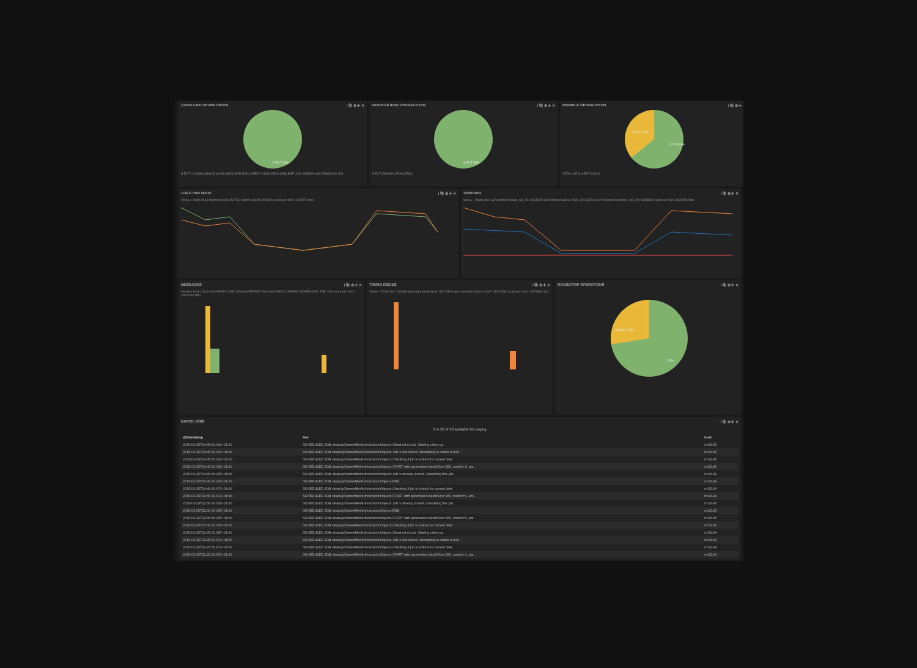ZAKELIJKE OPDRACHTEN i ⧉ ⚙ ✛ ✕
S-ECT 93%
S-ECT (151336) SINGLE (6128) SDDCORE (1964) MECT (1956) STOA (656) BHP (102) SDD828 (66) STANDING (22)
PARTICULIERE OPDRACHTEN i ⧉ ⚙ ✛ ✕
S-ECT 98%
S-ECT (386460) STOA (7590)
MOBIELE OPDRACHTEN i ⧉ ⚙ ✛ ✕
S-ECT 37%
STOA 63%
STOA (1876) S-ECT (1091)
LOAD PER NODE i ⧉ ⚙ ✛ ✕
View ▸ | Zoom Out | host=m13148 (452751) host=m13149 (471820) count per 10m | (924571 hits)
VERKEER i ⧉ ⚙ ✛ ✕
View ▸ | Zoom Out | avFunction=Create_AO_001 (561067) avFunction=Cancel_AOC_001 (32741) avFunction=Complete_AO_001 (328885) count per 10m | (922693 hits)
MESSAGES i ⧉ ⚙ ✛ ✕
View ▸ | Zoom Out | level=WARN (1881142) level=ERROR (40) level=INFO (1042989) "SCHEDULED JOB" (29) count per 10m | (2924200 hits)
TIMING ISSUES i ⧉ ⚙ ✛ ✕
View ▸ | Zoom Out | "invalid temporary destination" (63) "Message roundtrip performs bad" (1874303) count per 10m | (1874366 hits)
ROUNDTRIP OPERATIONS i ⧉ ⚙ ✛ ✕
SINGLE 13%
73%
BATCH JOBS i ⧉ ⚙ ✛ ✕
0 to 29 of 29 available for paging
| @timestamp | line | host |
| --- | --- | --- |
| 2015-03-25T14:45:00.043+01:00 | SCHEDULED JOB cleanUpSamenMetAuthorizationObjects Obtained a lock. Starting clean-up. | m13145 |
| 2015-03-25T14:45:00.024+01:00 | SCHEDULED JOB cleanUpSamenMetAuthorizationObjects Job is not locked. Attempting to obtain a lock. | m13145 |
| 2015-03-25T14:45:00.019+01:00 | SCHEDULED JOB cleanUpSamenMetAuthorizationObjects Checking if job is locked for current date. | m13145 |
| 2015-03-25T14:45:00.018+01:00 | SCHEDULED JOB cleanUpSamenMetAuthorizationObjects START with parameters batchSize=250, nodeId=2, ats... | m13145 |
| 2015-03-25T14:40:00.105+01:00 | SCHEDULED JOB cleanUpSamenMetAuthorizationObjects Job is already locked. Cancelling this job. | m13144 |
| 2015-03-25T14:40:00.105+01:00 | SCHEDULED JOB cleanUpSamenMetAuthorizationObjects END | m13144 |
| 2015-03-25T14:40:00.073+01:00 | SCHEDULED JOB cleanUpSamenMetAuthorizationObjects Checking if job is locked for current date. | m13144 |
| 2015-03-25T14:40:00.073+01:00 | SCHEDULED JOB cleanUpSamenMetAuthorizationObjects START with parameters batchSize=250, nodeId=1, ats... | m13144 |
| 2015-03-25T12:30:00.035+01:00 | SCHEDULED JOB cleanUpSamenMetAuthorizationObjects Job is already locked. Cancelling this job. | m13145 |
| 2015-03-25T12:30:00.035+01:00 | SCHEDULED JOB cleanUpSamenMetAuthorizationObjects END | m13145 |
| 2015-03-25T12:30:00.015+01:00 | SCHEDULED JOB cleanUpSamenMetAuthorizationObjects START with parameters batchSize=250, nodeId=2, ats... | m13145 |
| 2015-03-25T12:30:00.015+01:00 | SCHEDULED JOB cleanUpSamenMetAuthorizationObjects Checking if job is locked for current date. | m13145 |
| 2015-03-25T12:25:00.087+01:00 | SCHEDULED JOB cleanUpSamenMetAuthorizationObjects Obtained a lock. Starting clean-up. | m13144 |
| 2015-03-25T12:25:00.079+01:00 | SCHEDULED JOB cleanUpSamenMetAuthorizationObjects Job is not locked. Attempting to obtain a lock. | m13144 |
| 2015-03-25T12:25:00.073+01:00 | SCHEDULED JOB cleanUpSamenMetAuthorizationObjects Checking if job is locked for current date. | m13144 |
| 2015-03-25T12:25:00.072+01:00 | SCHEDULED JOB cleanUpSamenMetAuthorizationObjects START with parameters batchSize=250, nodeId=1, ats... | m13144 |